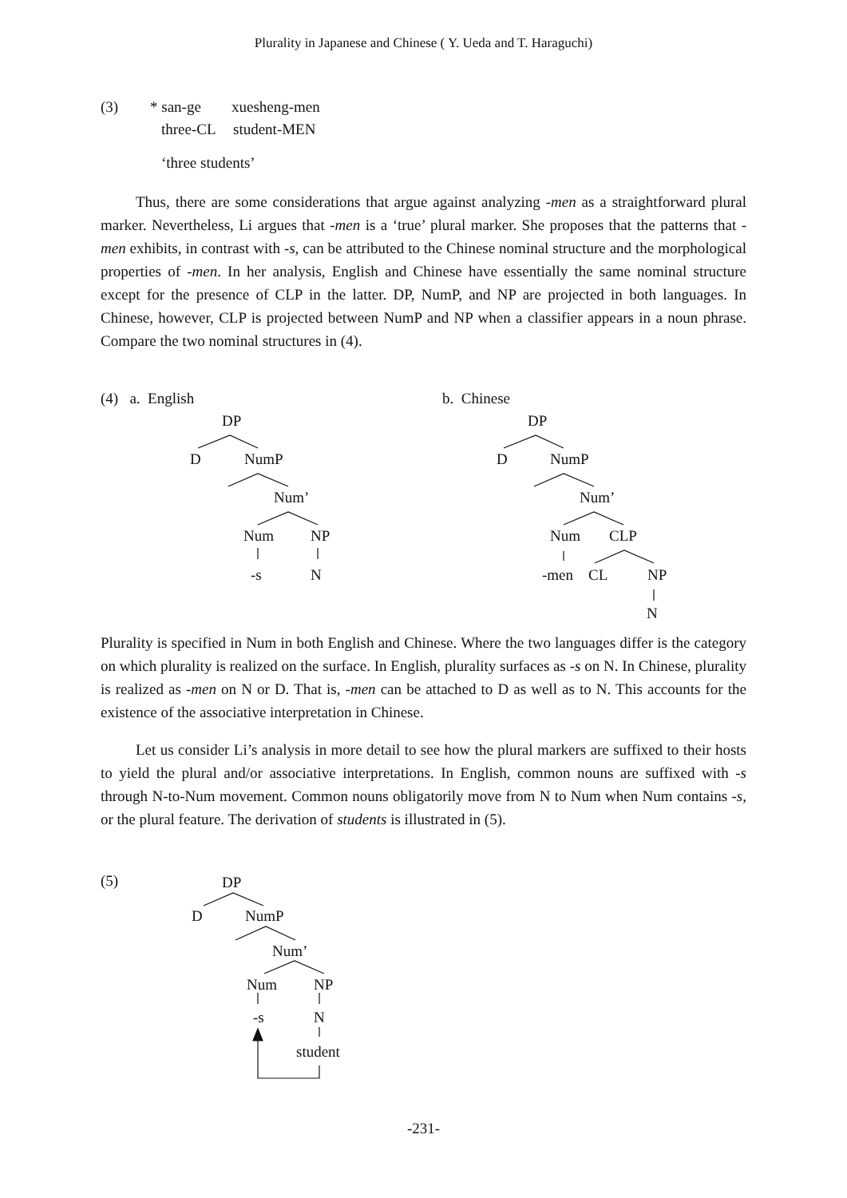Plurality in Japanese and Chinese ( Y. Ueda and T. Haraguchi)
(3) * san-ge xuesheng-men
three-CL student-MEN
‘three students’
Thus, there are some considerations that argue against analyzing -men as a straightforward plural marker. Nevertheless, Li argues that -men is a ‘true’ plural marker. She proposes that the patterns that -men exhibits, in contrast with -s, can be attributed to the Chinese nominal structure and the morphological properties of -men. In her analysis, English and Chinese have essentially the same nominal structure except for the presence of CLP in the latter. DP, NumP, and NP are projected in both languages. In Chinese, however, CLP is projected between NumP and NP when a classifier appears in a noun phrase. Compare the two nominal structures in (4).
(4) a. English b. Chinese
DP
D NumP
Num’
Num NP
-s N
DP
D NumP
Num’
Num CLP
-men CL NP
N
Plurality is specified in Num in both English and Chinese. Where the two languages differ is the category on which plurality is realized on the surface. In English, plurality surfaces as -s on N. In Chinese, plurality is realized as -men on N or D. That is, -men can be attached to D as well as to N. This accounts for the existence of the associative interpretation in Chinese.
Let us consider Li’s analysis in more detail to see how the plural markers are suffixed to their hosts to yield the plural and/or associative interpretations. In English, common nouns are suffixed with -s through N-to-Num movement. Common nouns obligatorily move from N to Num when Num contains -s, or the plural feature. The derivation of students is illustrated in (5).
(5) DP
D NumP
Num’
Num NP
-s N
student
-231-